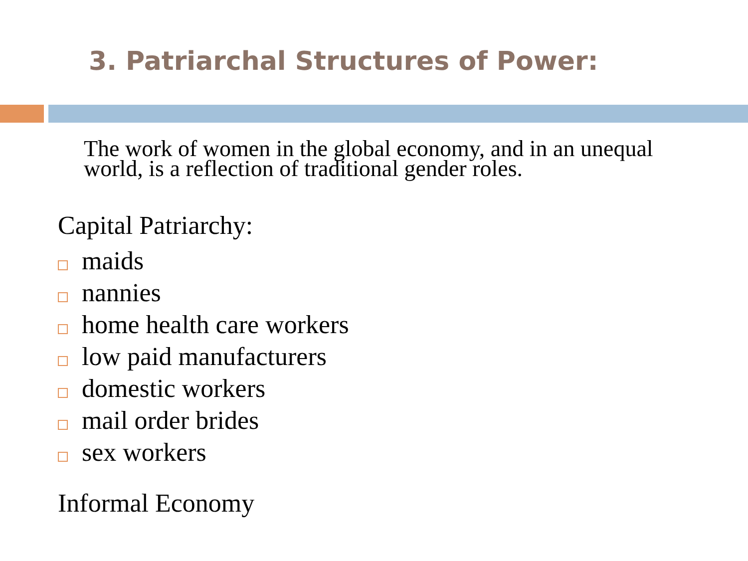3. Patriarchal Structures of Power:
The work of women in the global economy, and in an unequal world, is a reflection of traditional gender roles.
Capital Patriarchy:
maids
nannies
home health care workers
low paid manufacturers
domestic workers
mail order brides
sex workers
Informal Economy